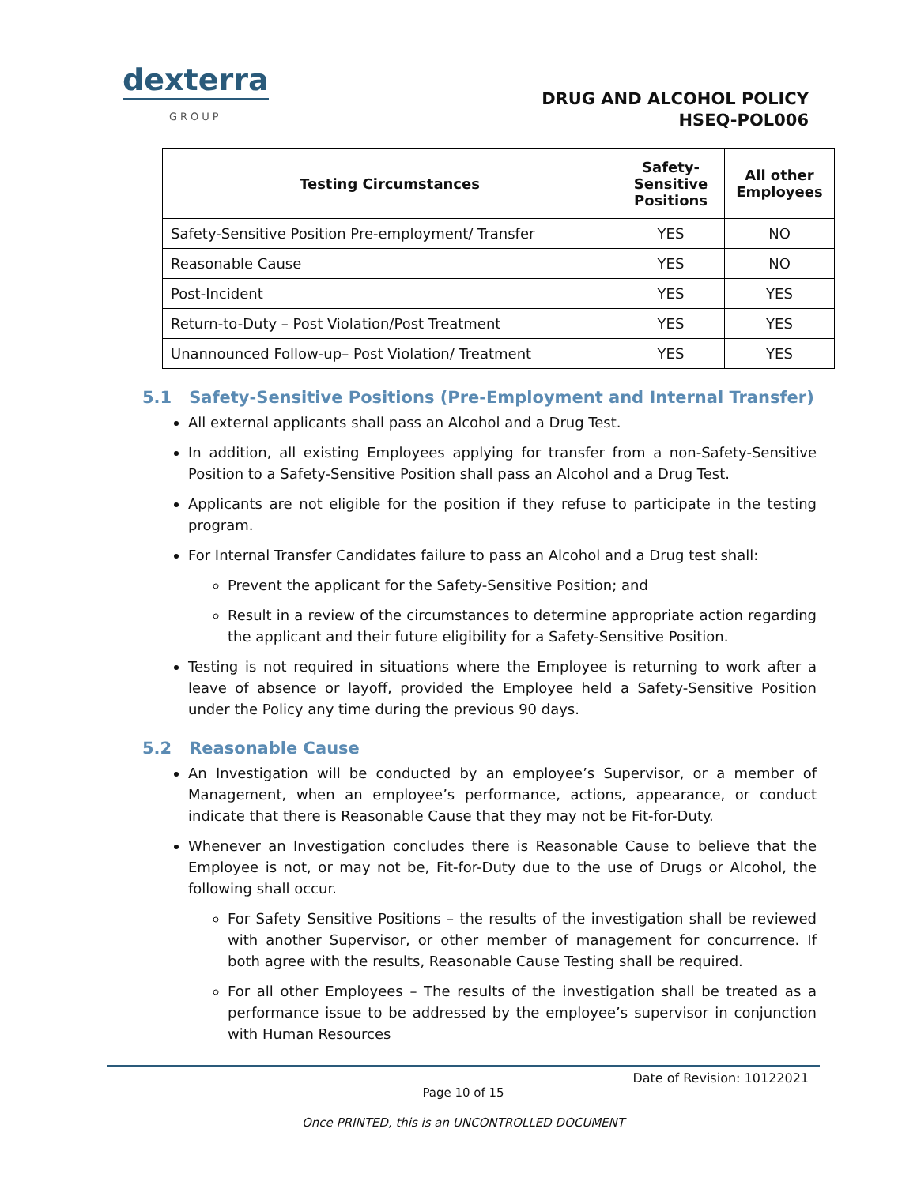dexterra
GROUP
DRUG AND ALCOHOL POLICY
HSEQ-POL006
| Testing Circumstances | Safety-Sensitive Positions | All other Employees |
| --- | --- | --- |
| Safety-Sensitive Position Pre-employment/ Transfer | YES | NO |
| Reasonable Cause | YES | NO |
| Post-Incident | YES | YES |
| Return-to-Duty – Post Violation/Post Treatment | YES | YES |
| Unannounced Follow-up– Post Violation/ Treatment | YES | YES |
5.1 Safety-Sensitive Positions (Pre-Employment and Internal Transfer)
All external applicants shall pass an Alcohol and a Drug Test.
In addition, all existing Employees applying for transfer from a non-Safety-Sensitive Position to a Safety-Sensitive Position shall pass an Alcohol and a Drug Test.
Applicants are not eligible for the position if they refuse to participate in the testing program.
For Internal Transfer Candidates failure to pass an Alcohol and a Drug test shall:
Prevent the applicant for the Safety-Sensitive Position; and
Result in a review of the circumstances to determine appropriate action regarding the applicant and their future eligibility for a Safety-Sensitive Position.
Testing is not required in situations where the Employee is returning to work after a leave of absence or layoff, provided the Employee held a Safety-Sensitive Position under the Policy any time during the previous 90 days.
5.2 Reasonable Cause
An Investigation will be conducted by an employee’s Supervisor, or a member of Management, when an employee’s performance, actions, appearance, or conduct indicate that there is Reasonable Cause that they may not be Fit-for-Duty.
Whenever an Investigation concludes there is Reasonable Cause to believe that the Employee is not, or may not be, Fit-for-Duty due to the use of Drugs or Alcohol, the following shall occur.
For Safety Sensitive Positions – the results of the investigation shall be reviewed with another Supervisor, or other member of management for concurrence. If both agree with the results, Reasonable Cause Testing shall be required.
For all other Employees – The results of the investigation shall be treated as a performance issue to be addressed by the employee’s supervisor in conjunction with Human Resources
Date of Revision: 10122021
Page 10 of 15
Once PRINTED, this is an UNCONTROLLED DOCUMENT